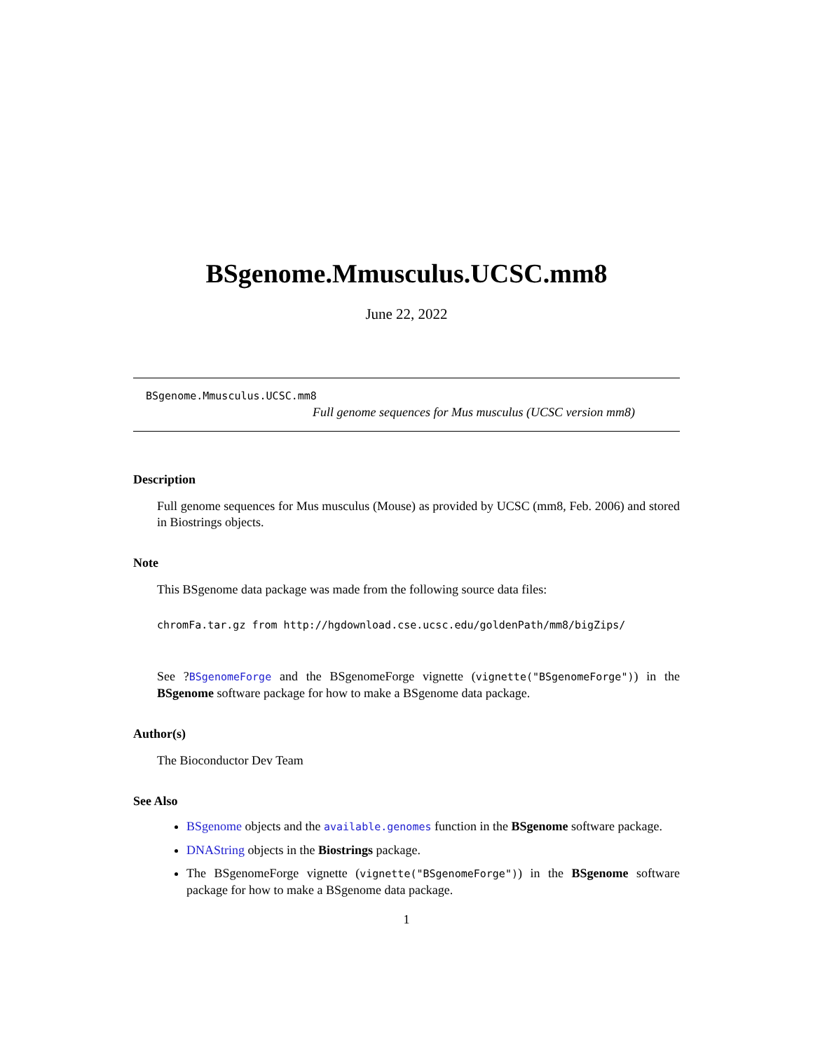BSgenome.Mmusculus.UCSC.mm8
June 22, 2022
BSgenome.Mmusculus.UCSC.mm8
Full genome sequences for Mus musculus (UCSC version mm8)
Description
Full genome sequences for Mus musculus (Mouse) as provided by UCSC (mm8, Feb. 2006) and stored in Biostrings objects.
Note
This BSgenome data package was made from the following source data files:
chromFa.tar.gz from http://hgdownload.cse.ucsc.edu/goldenPath/mm8/bigZips/
See ?BSgenomeForge and the BSgenomeForge vignette (vignette("BSgenomeForge")) in the BSgenome software package for how to make a BSgenome data package.
Author(s)
The Bioconductor Dev Team
See Also
BSgenome objects and the available.genomes function in the BSgenome software package.
DNAString objects in the Biostrings package.
The BSgenomeForge vignette (vignette("BSgenomeForge")) in the BSgenome software package for how to make a BSgenome data package.
1